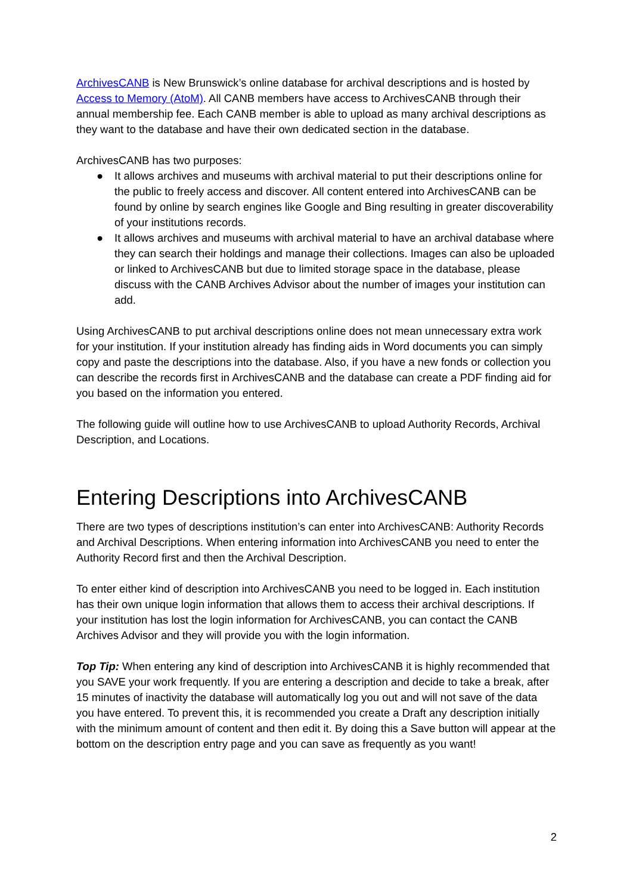ArchivesCANB is New Brunswick’s online database for archival descriptions and is hosted by Access to Memory (AtoM). All CANB members have access to ArchivesCANB through their annual membership fee. Each CANB member is able to upload as many archival descriptions as they want to the database and have their own dedicated section in the database.
ArchivesCANB has two purposes:
● It allows archives and museums with archival material to put their descriptions online for the public to freely access and discover. All content entered into ArchivesCANB can be found by online by search engines like Google and Bing resulting in greater discoverability of your institutions records.
● It allows archives and museums with archival material to have an archival database where they can search their holdings and manage their collections. Images can also be uploaded or linked to ArchivesCANB but due to limited storage space in the database, please discuss with the CANB Archives Advisor about the number of images your institution can add.
Using ArchivesCANB to put archival descriptions online does not mean unnecessary extra work for your institution. If your institution already has finding aids in Word documents you can simply copy and paste the descriptions into the database. Also, if you have a new fonds or collection you can describe the records first in ArchivesCANB and the database can create a PDF finding aid for you based on the information you entered.
The following guide will outline how to use ArchivesCANB to upload Authority Records, Archival Description, and Locations.
Entering Descriptions into ArchivesCANB
There are two types of descriptions institution’s can enter into ArchivesCANB: Authority Records and Archival Descriptions. When entering information into ArchivesCANB you need to enter the Authority Record first and then the Archival Description.
To enter either kind of description into ArchivesCANB you need to be logged in. Each institution has their own unique login information that allows them to access their archival descriptions. If your institution has lost the login information for ArchivesCANB, you can contact the CANB Archives Advisor and they will provide you with the login information.
Top Tip: When entering any kind of description into ArchivesCANB it is highly recommended that you SAVE your work frequently. If you are entering a description and decide to take a break, after 15 minutes of inactivity the database will automatically log you out and will not save of the data you have entered. To prevent this, it is recommended you create a Draft any description initially with the minimum amount of content and then edit it. By doing this a Save button will appear at the bottom on the description entry page and you can save as frequently as you want!
2